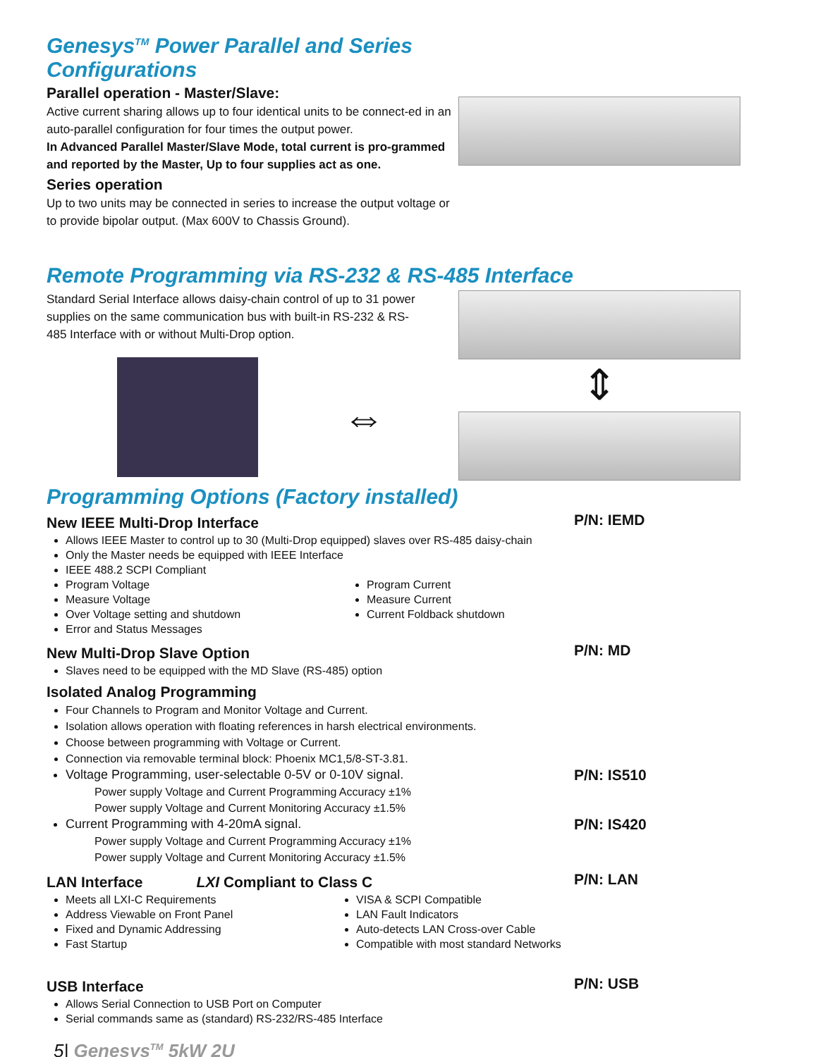Genesys<sup>TM</sup> Power Parallel and Series Configurations
Parallel operation - Master/Slave:
Active current sharing allows up to four identical units to be connect-ed in an auto-parallel configuration for four times the output power.
In Advanced Parallel Master/Slave Mode, total current is pro-grammed and reported by the Master, Up to four supplies act as one.
Series operation
Up to two units may be connected in series to increase the output voltage or to provide bipolar output. (Max 600V to Chassis Ground).
Remote Programming via RS-232 & RS-485 Interface
Standard Serial Interface allows daisy-chain control of up to 31 power supplies on the same communication bus with built-in RS-232 & RS-485 Interface with or without Multi-Drop option.
⇔
⇕
Programming Options (Factory installed)
New IEEE Multi-Drop Interface
P/N: IEMD
Allows IEEE Master to control up to 30 (Multi-Drop equipped) slaves over RS-485 daisy-chain
Only the Master needs be equipped with IEEE Interface
IEEE 488.2 SCPI Compliant
Program Voltage
Measure Voltage
Over Voltage setting and shutdown
Error and Status Messages
Program Current
Measure Current
Current Foldback shutdown
New Multi-Drop Slave Option
P/N: MD
Slaves need to be equipped with the MD Slave (RS-485) option
Isolated Analog Programming
Four Channels to Program and Monitor Voltage and Current.
Isolation allows operation with floating references in harsh electrical environments.
Choose between programming with Voltage or Current.
Connection via removable terminal block: Phoenix MC1,5/8-ST-3.81.
Voltage Programming, user-selectable 0-5V or 0-10V signal.
P/N: IS510
Power supply Voltage and Current Programming Accuracy ±1%
Power supply Voltage and Current Monitoring Accuracy ±1.5%
Current Programming with 4-20mA signal.
P/N: IS420
Power supply Voltage and Current Programming Accuracy ±1%
Power supply Voltage and Current Monitoring Accuracy ±1.5%
LAN Interface LXI Compliant to Class C
P/N: LAN
Meets all LXI-C Requirements
Address Viewable on Front Panel
Fixed and Dynamic Addressing
Fast Startup
VISA & SCPI Compatible
LAN Fault Indicators
Auto-detects LAN Cross-over Cable
Compatible with most standard Networks
USB Interface
P/N: USB
Allows Serial Connection to USB Port on Computer
Serial commands same as (standard) RS-232/RS-485 Interface
5| Genesys<sup>TM</sup> 5kW 2U